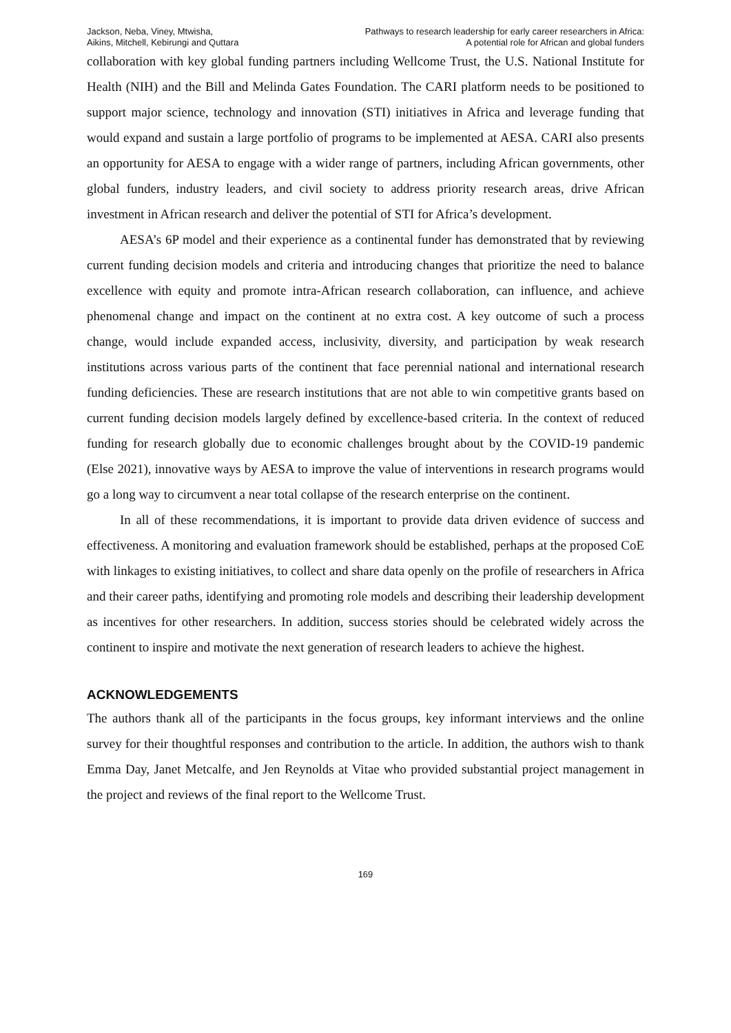Jackson, Neba, Viney, Mtwisha,
Aikins, Mitchell, Kebirungi and Quttara
Pathways to research leadership for early career researchers in Africa:
A potential role for African and global funders
collaboration with key global funding partners including Wellcome Trust, the U.S. National Institute for Health (NIH) and the Bill and Melinda Gates Foundation. The CARI platform needs to be positioned to support major science, technology and innovation (STI) initiatives in Africa and leverage funding that would expand and sustain a large portfolio of programs to be implemented at AESA. CARI also presents an opportunity for AESA to engage with a wider range of partners, including African governments, other global funders, industry leaders, and civil society to address priority research areas, drive African investment in African research and deliver the potential of STI for Africa’s development.
AESA’s 6P model and their experience as a continental funder has demonstrated that by reviewing current funding decision models and criteria and introducing changes that prioritize the need to balance excellence with equity and promote intra-African research collaboration, can influence, and achieve phenomenal change and impact on the continent at no extra cost. A key outcome of such a process change, would include expanded access, inclusivity, diversity, and participation by weak research institutions across various parts of the continent that face perennial national and international research funding deficiencies. These are research institutions that are not able to win competitive grants based on current funding decision models largely defined by excellence-based criteria. In the context of reduced funding for research globally due to economic challenges brought about by the COVID-19 pandemic (Else 2021), innovative ways by AESA to improve the value of interventions in research programs would go a long way to circumvent a near total collapse of the research enterprise on the continent.
In all of these recommendations, it is important to provide data driven evidence of success and effectiveness. A monitoring and evaluation framework should be established, perhaps at the proposed CoE with linkages to existing initiatives, to collect and share data openly on the profile of researchers in Africa and their career paths, identifying and promoting role models and describing their leadership development as incentives for other researchers. In addition, success stories should be celebrated widely across the continent to inspire and motivate the next generation of research leaders to achieve the highest.
ACKNOWLEDGEMENTS
The authors thank all of the participants in the focus groups, key informant interviews and the online survey for their thoughtful responses and contribution to the article. In addition, the authors wish to thank Emma Day, Janet Metcalfe, and Jen Reynolds at Vitae who provided substantial project management in the project and reviews of the final report to the Wellcome Trust.
169